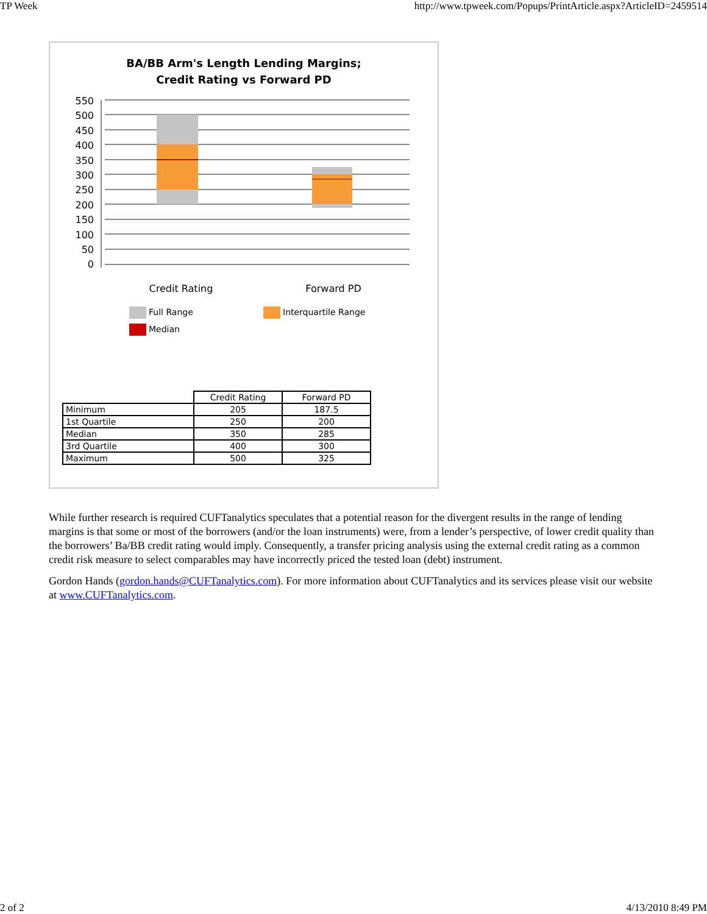TP Week http://www.tpweek.com/Popups/PrintArticle.aspx?ArticleID=2459514
BA/BB Arm's Length Lending Margins;
Credit Rating vs Forward PD
550
500
450
400
350
300
250
200
150
100
50
0
Credit Rating Forward PD
Full Range Interquartile Range Median
| | Credit Rating | Forward PD |
| Minimum | 205 | 187.5 |
| 1st Quartile | 250 | 200 |
| Median | 350 | 285 |
| 3rd Quartile | 400 | 300 |
| Maximum | 500 | 325 |
While further research is required CUFTanalytics speculates that a potential reason for the divergent results in the range of lending margins is that some or most of the borrowers (and/or the loan instruments) were, from a lender’s perspective, of lower credit quality than the borrowers’ Ba/BB credit rating would imply. Consequently, a transfer pricing analysis using the external credit rating as a common credit risk measure to select comparables may have incorrectly priced the tested loan (debt) instrument.
Gordon Hands (gordon.hands@CUFTanalytics.com). For more information about CUFTanalytics and its services please visit our website at www.CUFTanalytics.com.
2 of 2 4/13/2010 8:49 PM